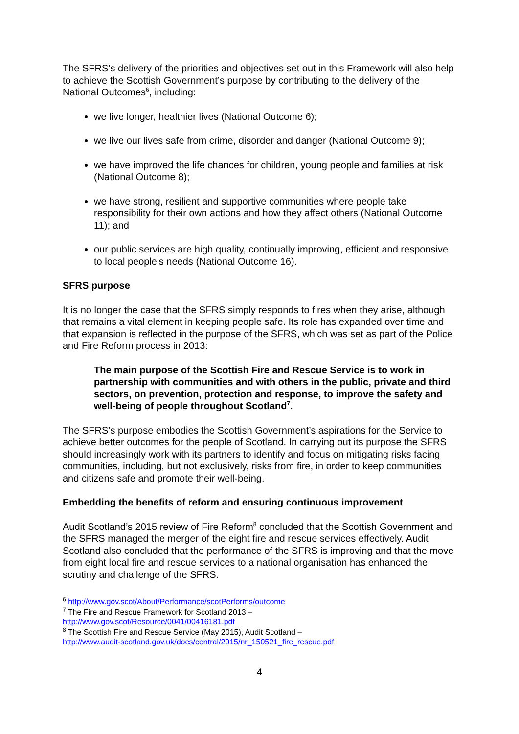The SFRS’s delivery of the priorities and objectives set out in this Framework will also help to achieve the Scottish Government’s purpose by contributing to the delivery of the National Outcomes<sup>6</sup>, including:
we live longer, healthier lives (National Outcome 6);
we live our lives safe from crime, disorder and danger (National Outcome 9);
we have improved the life chances for children, young people and families at risk (National Outcome 8);
we have strong, resilient and supportive communities where people take responsibility for their own actions and how they affect others (National Outcome 11); and
our public services are high quality, continually improving, efficient and responsive to local people's needs (National Outcome 16).
SFRS purpose
It is no longer the case that the SFRS simply responds to fires when they arise, although that remains a vital element in keeping people safe. Its role has expanded over time and that expansion is reflected in the purpose of the SFRS, which was set as part of the Police and Fire Reform process in 2013:
The main purpose of the Scottish Fire and Rescue Service is to work in partnership with communities and with others in the public, private and third sectors, on prevention, protection and response, to improve the safety and well-being of people throughout Scotland<sup>7</sup>.
The SFRS’s purpose embodies the Scottish Government’s aspirations for the Service to achieve better outcomes for the people of Scotland. In carrying out its purpose the SFRS should increasingly work with its partners to identify and focus on mitigating risks facing communities, including, but not exclusively, risks from fire, in order to keep communities and citizens safe and promote their well-being.
Embedding the benefits of reform and ensuring continuous improvement
Audit Scotland’s 2015 review of Fire Reform<sup>8</sup> concluded that the Scottish Government and the SFRS managed the merger of the eight fire and rescue services effectively. Audit Scotland also concluded that the performance of the SFRS is improving and that the move from eight local fire and rescue services to a national organisation has enhanced the scrutiny and challenge of the SFRS.
<sup>6</sup> http://www.gov.scot/About/Performance/scotPerforms/outcome
<sup>7</sup> The Fire and Rescue Framework for Scotland 2013 –
http://www.gov.scot/Resource/0041/00416181.pdf
<sup>8</sup> The Scottish Fire and Rescue Service (May 2015), Audit Scotland –
http://www.audit-scotland.gov.uk/docs/central/2015/nr_150521_fire_rescue.pdf
4